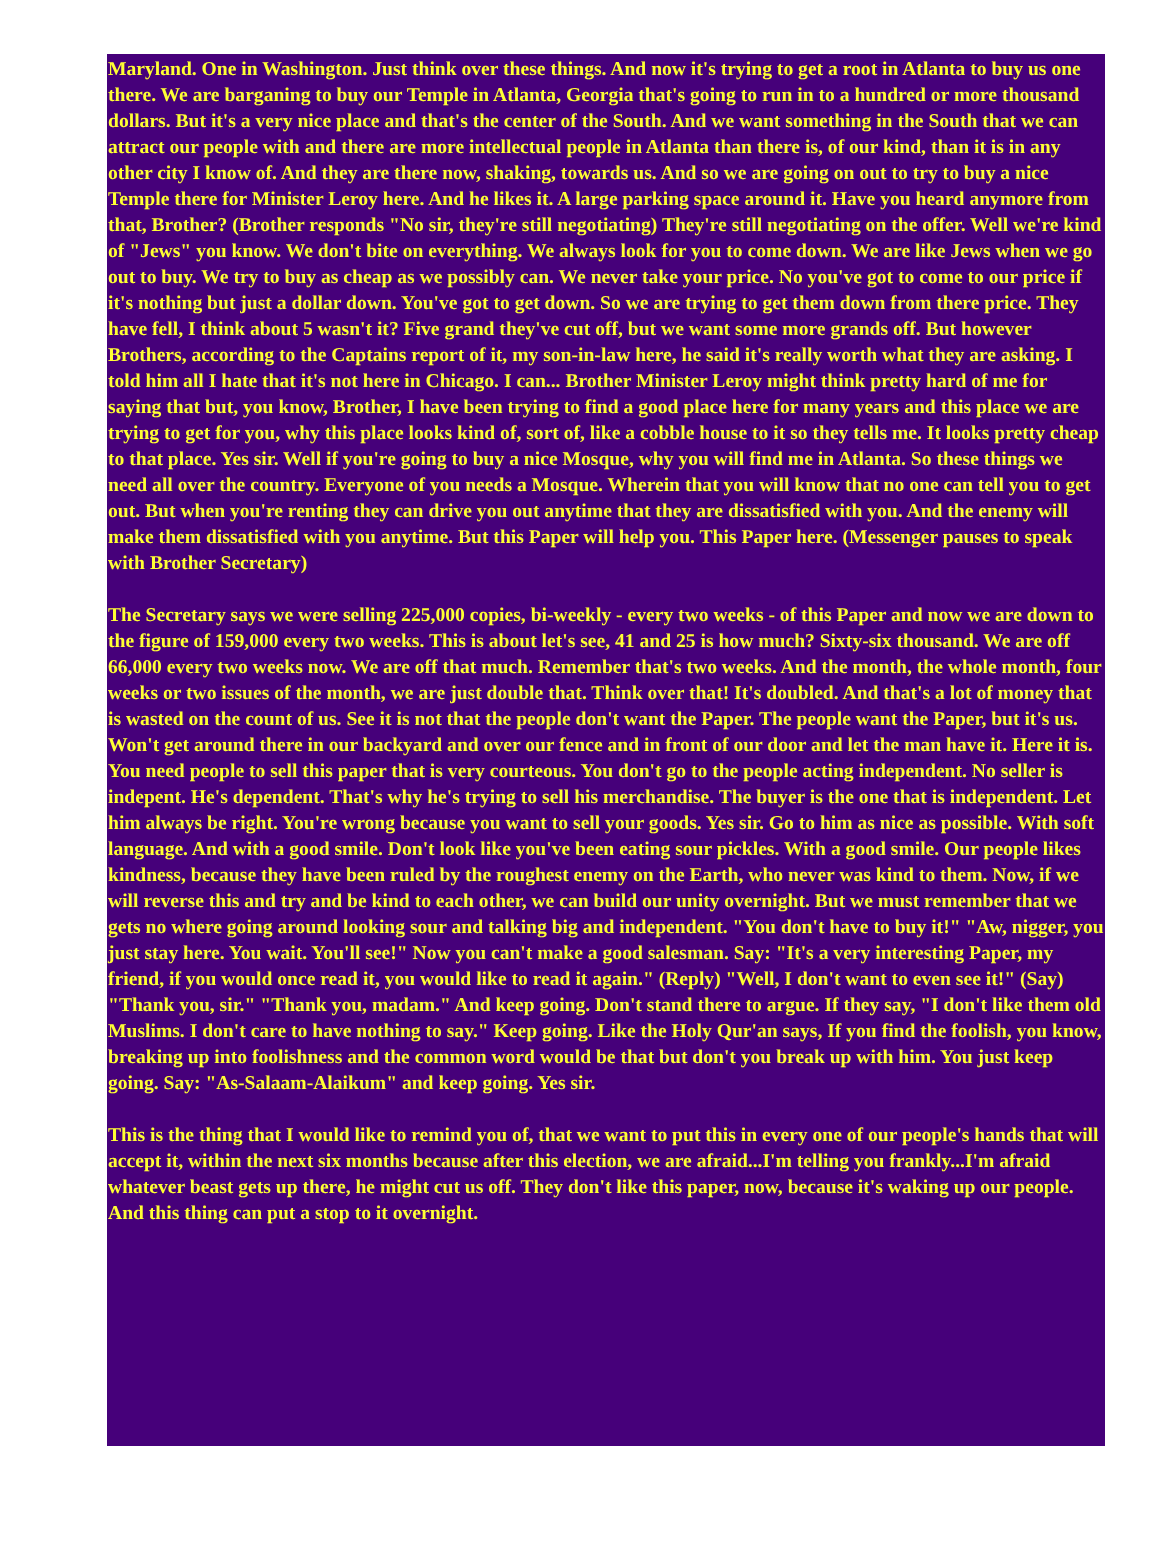Maryland. One in Washington. Just think over these things. And now it's trying to get a root in Atlanta to buy us one there. We are barganing to buy our Temple in Atlanta, Georgia that's going to run in to a hundred or more thousand dollars. But it's a very nice place and that's the center of the South. And we want something in the South that we can attract our people with and there are more intellectual people in Atlanta than there is, of our kind, than it is in any other city I know of. And they are there now, shaking, towards us. And so we are going on out to try to buy a nice Temple there for Minister Leroy here. And he likes it. A large parking space around it. Have you heard anymore from that, Brother? (Brother responds "No sir, they're still negotiating) They're still negotiating on the offer. Well we're kind of "Jews" you know. We don't bite on everything. We always look for you to come down. We are like Jews when we go out to buy. We try to buy as cheap as we possibly can. We never take your price. No you've got to come to our price if it's nothing but just a dollar down. You've got to get down. So we are trying to get them down from there price. They have fell, I think about 5 wasn't it? Five grand they've cut off, but we want some more grands off. But however Brothers, according to the Captains report of it, my son-in-law here, he said it's really worth what they are asking. I told him all I hate that it's not here in Chicago. I can... Brother Minister Leroy might think pretty hard of me for saying that but, you know, Brother, I have been trying to find a good place here for many years and this place we are trying to get for you, why this place looks kind of, sort of, like a cobble house to it so they tells me. It looks pretty cheap to that place. Yes sir. Well if you're going to buy a nice Mosque, why you will find me in Atlanta. So these things we need all over the country. Everyone of you needs a Mosque. Wherein that you will know that no one can tell you to get out. But when you're renting they can drive you out anytime that they are dissatisfied with you. And the enemy will make them dissatisfied with you anytime. But this Paper will help you. This Paper here. (Messenger pauses to speak with Brother Secretary)
The Secretary says we were selling 225,000 copies, bi-weekly - every two weeks - of this Paper and now we are down to the figure of 159,000 every two weeks. This is about let's see, 41 and 25 is how much? Sixty-six thousand. We are off 66,000 every two weeks now. We are off that much. Remember that's two weeks. And the month, the whole month, four weeks or two issues of the month, we are just double that. Think over that! It's doubled. And that's a lot of money that is wasted on the count of us. See it is not that the people don't want the Paper. The people want the Paper, but it's us. Won't get around there in our backyard and over our fence and in front of our door and let the man have it. Here it is. You need people to sell this paper that is very courteous. You don't go to the people acting independent. No seller is indepent. He's dependent. That's why he's trying to sell his merchandise. The buyer is the one that is independent. Let him always be right. You're wrong because you want to sell your goods. Yes sir. Go to him as nice as possible. With soft language. And with a good smile. Don't look like you've been eating sour pickles. With a good smile. Our people likes kindness, because they have been ruled by the roughest enemy on the Earth, who never was kind to them. Now, if we will reverse this and try and be kind to each other, we can build our unity overnight. But we must remember that we gets no where going around looking sour and talking big and independent. "You don't have to buy it!" "Aw, nigger, you just stay here. You wait. You'll see!" Now you can't make a good salesman. Say: "It's a very interesting Paper, my friend, if you would once read it, you would like to read it again." (Reply) "Well, I don't want to even see it!" (Say) "Thank you, sir." "Thank you, madam." And keep going. Don't stand there to argue. If they say, "I don't like them old Muslims. I don't care to have nothing to say." Keep going. Like the Holy Qur'an says, If you find the foolish, you know, breaking up into foolishness and the common word would be that but don't you break up with him. You just keep going. Say: "As-Salaam-Alaikum" and keep going. Yes sir.
This is the thing that I would like to remind you of, that we want to put this in every one of our people's hands that will accept it, within the next six months because after this election, we are afraid...I'm telling you frankly...I'm afraid whatever beast gets up there, he might cut us off. They don't like this paper, now, because it's waking up our people. And this thing can put a stop to it overnight.